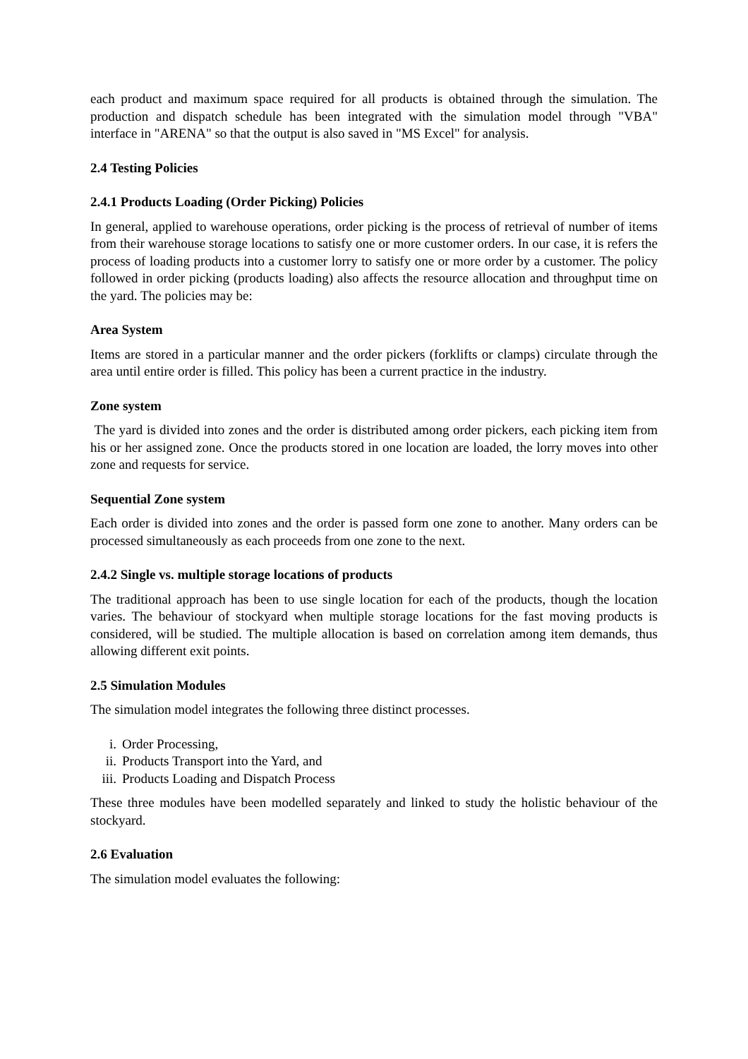each product and maximum space required for all products is obtained through the simulation. The production and dispatch schedule has been integrated with the simulation model through "VBA" interface in "ARENA" so that the output is also saved in "MS Excel" for analysis.
2.4 Testing Policies
2.4.1 Products Loading (Order Picking) Policies
In general, applied to warehouse operations, order picking is the process of retrieval of number of items from their warehouse storage locations to satisfy one or more customer orders. In our case, it is refers the process of loading products into a customer lorry to satisfy one or more order by a customer. The policy followed in order picking (products loading) also affects the resource allocation and throughput time on the yard. The policies may be:
Area System
Items are stored in a particular manner and the order pickers (forklifts or clamps) circulate through the area until entire order is filled. This policy has been a current practice in the industry.
Zone system
The yard is divided into zones and the order is distributed among order pickers, each picking item from his or her assigned zone. Once the products stored in one location are loaded, the lorry moves into other zone and requests for service.
Sequential Zone system
Each order is divided into zones and the order is passed form one zone to another. Many orders can be processed simultaneously as each proceeds from one zone to the next.
2.4.2 Single vs. multiple storage locations of products
The traditional approach has been to use single location for each of the products, though the location varies. The behaviour of stockyard when multiple storage locations for the fast moving products is considered, will be studied. The multiple allocation is based on correlation among item demands, thus allowing different exit points.
2.5 Simulation Modules
The simulation model integrates the following three distinct processes.
i. Order Processing,
ii. Products Transport into the Yard, and
iii. Products Loading and Dispatch Process
These three modules have been modelled separately and linked to study the holistic behaviour of the stockyard.
2.6 Evaluation
The simulation model evaluates the following: